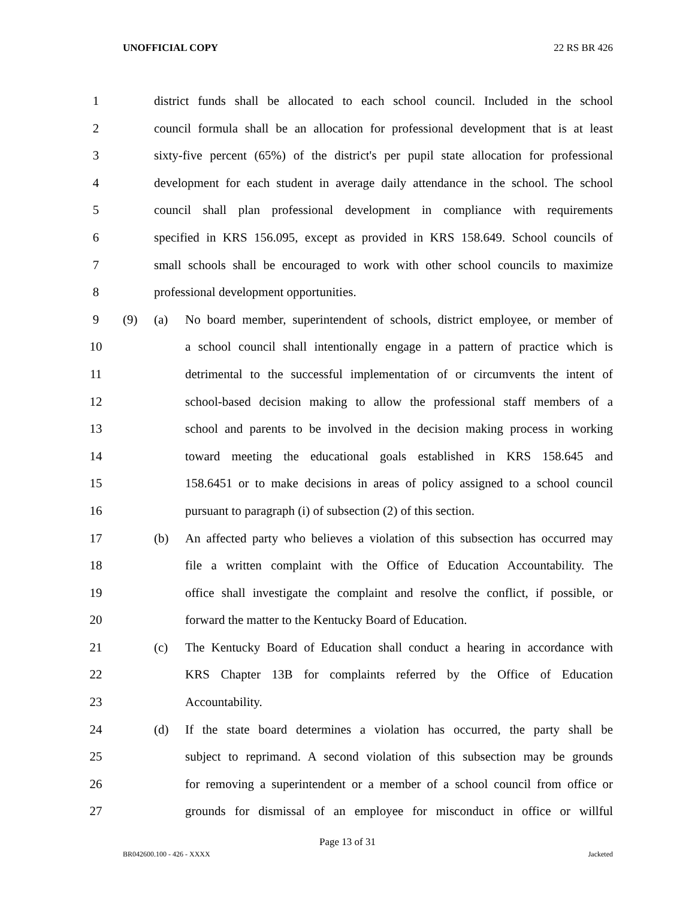UNOFFICIAL COPY 22 RS BR 426
1 district funds shall be allocated to each school council. Included in the school
2 council formula shall be an allocation for professional development that is at least
3 sixty-five percent (65%) of the district's per pupil state allocation for professional
4 development for each student in average daily attendance in the school. The school
5 council shall plan professional development in compliance with requirements
6 specified in KRS 156.095, except as provided in KRS 158.649. School councils of
7 small schools shall be encouraged to work with other school councils to maximize
8 professional development opportunities.
9 (9) (a) No board member, superintendent of schools, district employee, or member of
10 a school council shall intentionally engage in a pattern of practice which is
11 detrimental to the successful implementation of or circumvents the intent of
12 school-based decision making to allow the professional staff members of a
13 school and parents to be involved in the decision making process in working
14 toward meeting the educational goals established in KRS 158.645 and
15 158.6451 or to make decisions in areas of policy assigned to a school council
16 pursuant to paragraph (i) of subsection (2) of this section.
17 (b) An affected party who believes a violation of this subsection has occurred may
18 file a written complaint with the Office of Education Accountability. The
19 office shall investigate the complaint and resolve the conflict, if possible, or
20 forward the matter to the Kentucky Board of Education.
21 (c) The Kentucky Board of Education shall conduct a hearing in accordance with
22 KRS Chapter 13B for complaints referred by the Office of Education
23 Accountability.
24 (d) If the state board determines a violation has occurred, the party shall be
25 subject to reprimand. A second violation of this subsection may be grounds
26 for removing a superintendent or a member of a school council from office or
27 grounds for dismissal of an employee for misconduct in office or willful
Page 13 of 31
BR042600.100 - 426 - XXXX Jacketed